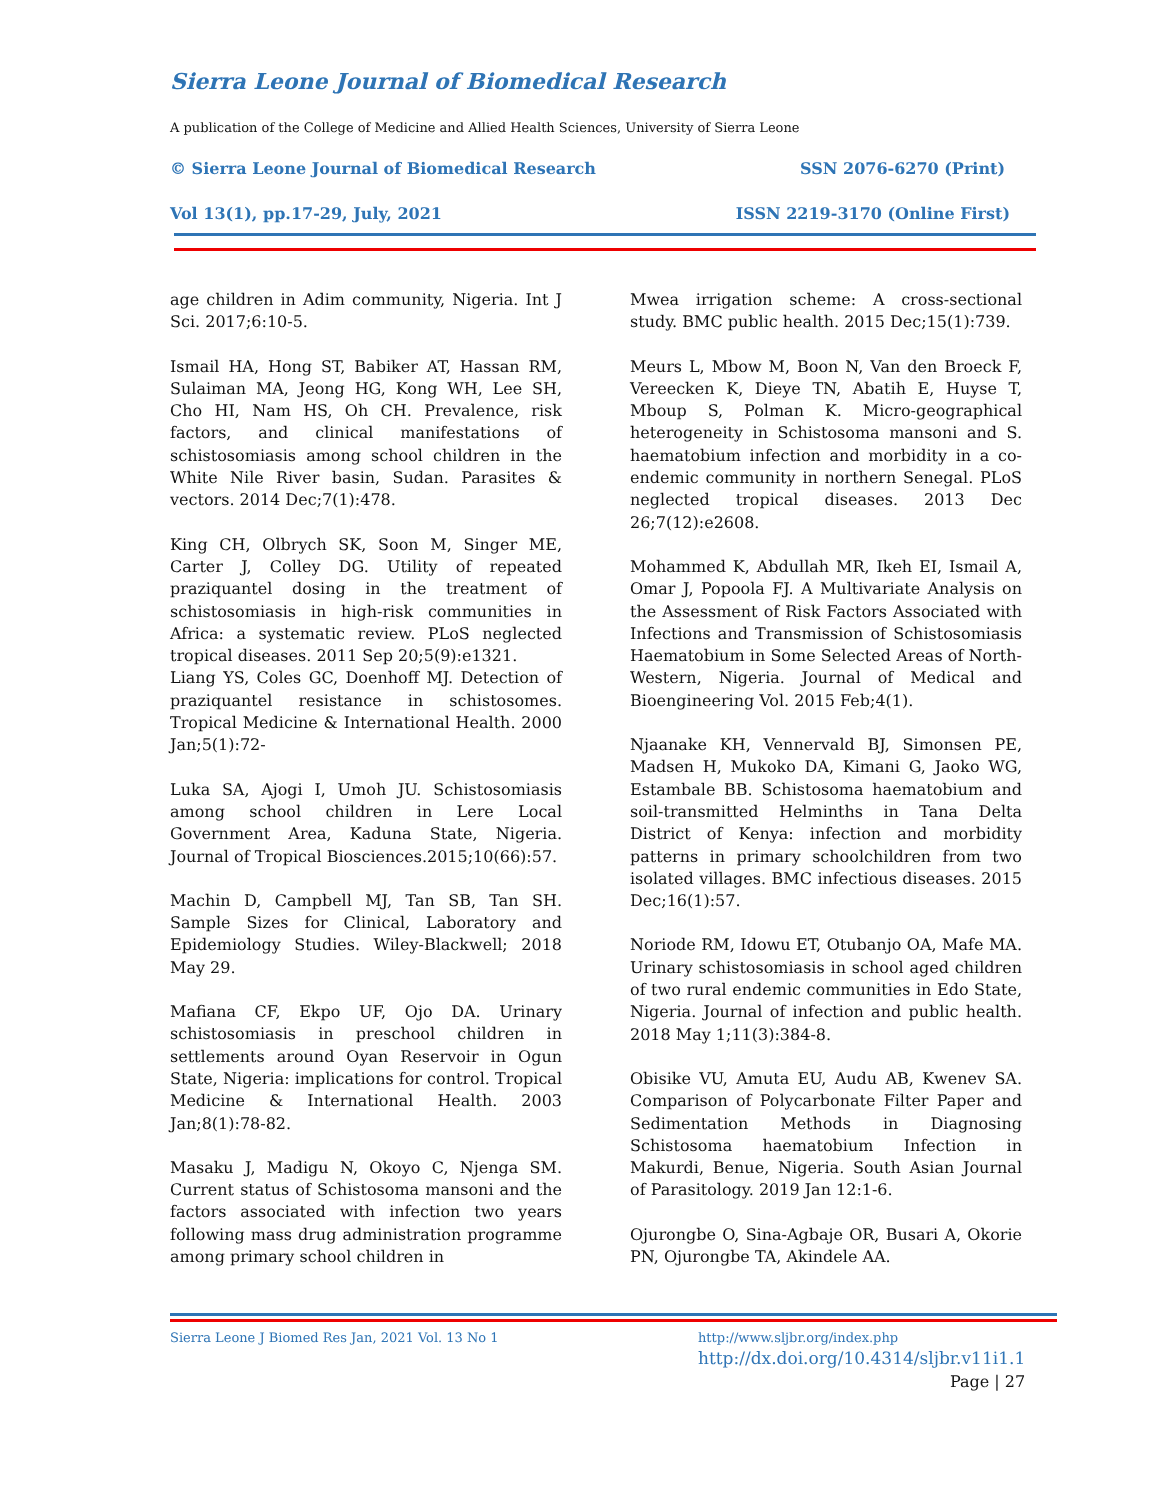Sierra Leone Journal of Biomedical Research
A publication of the College of Medicine and Allied Health Sciences, University of Sierra Leone
© Sierra Leone Journal of Biomedical Research SSN 2076-6270 (Print)
Vol 13(1), pp.17-29, July, 2021 ISSN 2219-3170 (Online First)
age children in Adim community, Nigeria. Int J Sci. 2017;6:10-5.
Ismail HA, Hong ST, Babiker AT, Hassan RM, Sulaiman MA, Jeong HG, Kong WH, Lee SH, Cho HI, Nam HS, Oh CH. Prevalence, risk factors, and clinical manifestations of schistosomiasis among school children in the White Nile River basin, Sudan. Parasites & vectors. 2014 Dec;7(1):478.
King CH, Olbrych SK, Soon M, Singer ME, Carter J, Colley DG. Utility of repeated praziquantel dosing in the treatment of schistosomiasis in high-risk communities in Africa: a systematic review. PLoS neglected tropical diseases. 2011 Sep 20;5(9):e1321.
Liang YS, Coles GC, Doenhoff MJ. Detection of praziquantel resistance in schistosomes. Tropical Medicine & International Health. 2000 Jan;5(1):72-
Luka SA, Ajogi I, Umoh JU. Schistosomiasis among school children in Lere Local Government Area, Kaduna State, Nigeria. Journal of Tropical Biosciences.2015;10(66):57.
Machin D, Campbell MJ, Tan SB, Tan SH. Sample Sizes for Clinical, Laboratory and Epidemiology Studies. Wiley-Blackwell; 2018 May 29.
Mafiana CF, Ekpo UF, Ojo DA. Urinary schistosomiasis in preschool children in settlements around Oyan Reservoir in Ogun State, Nigeria: implications for control. Tropical Medicine & International Health. 2003 Jan;8(1):78-82.
Masaku J, Madigu N, Okoyo C, Njenga SM. Current status of Schistosoma mansoni and the factors associated with infection two years following mass drug administration programme among primary school children in
Mwea irrigation scheme: A cross-sectional study. BMC public health. 2015 Dec;15(1):739.
Meurs L, Mbow M, Boon N, Van den Broeck F, Vereecken K, Dieye TN, Abatih E, Huyse T, Mboup S, Polman K. Micro-geographical heterogeneity in Schistosoma mansoni and S. haematobium infection and morbidity in a co-endemic community in northern Senegal. PLoS neglected tropical diseases. 2013 Dec 26;7(12):e2608.
Mohammed K, Abdullah MR, Ikeh EI, Ismail A, Omar J, Popoola FJ. A Multivariate Analysis on the Assessment of Risk Factors Associated with Infections and Transmission of Schistosomiasis Haematobium in Some Selected Areas of North-Western, Nigeria. Journal of Medical and Bioengineering Vol. 2015 Feb;4(1).
Njaanake KH, Vennervald BJ, Simonsen PE, Madsen H, Mukoko DA, Kimani G, Jaoko WG, Estambale BB. Schistosoma haematobium and soil-transmitted Helminths in Tana Delta District of Kenya: infection and morbidity patterns in primary schoolchildren from two isolated villages. BMC infectious diseases. 2015 Dec;16(1):57.
Noriode RM, Idowu ET, Otubanjo OA, Mafe MA. Urinary schistosomiasis in school aged children of two rural endemic communities in Edo State, Nigeria. Journal of infection and public health. 2018 May 1;11(3):384-8.
Obisike VU, Amuta EU, Audu AB, Kwenev SA. Comparison of Polycarbonate Filter Paper and Sedimentation Methods in Diagnosing Schistosoma haematobium Infection in Makurdi, Benue, Nigeria. South Asian Journal of Parasitology. 2019 Jan 12:1-6.
Ojurongbe O, Sina-Agbaje OR, Busari A, Okorie PN, Ojurongbe TA, Akindele AA.
Sierra Leone J Biomed Res Jan, 2021 Vol. 13 No 1
http://www.sljbr.org/index.php
http://dx.doi.org/10.4314/sljbr.v11i1.1
Page | 27